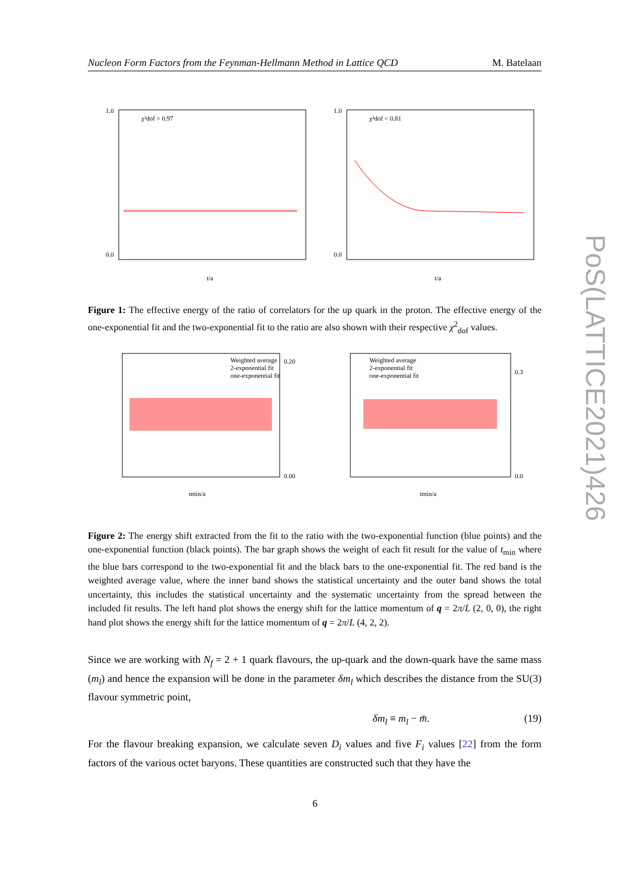Nucleon Form Factors from the Feynman-Hellmann Method in Lattice QCD M. Batelaan
χ²dof = 0.97
1.0
0.0
t/a
χ²dof = 0.81
1.0
0.0
t/a
Figure 1: The effective energy of the ratio of correlators for the up quark in the proton. The effective energy of the one-exponential fit and the two-exponential fit to the ratio are also shown with their respective χ<sup>2</sup><sub>dof</sub> values.
Weighted average
2-exponential fit
one-exponential fit
0.20
0.00
tmin/a
Weighted average
2-exponential fit
one-exponential fit
0.3
0.0
tmin/a
Figure 2: The energy shift extracted from the fit to the ratio with the two-exponential function (blue points) and the one-exponential function (black points). The bar graph shows the weight of each fit result for the value of t<sub>min</sub> where the blue bars correspond to the two-exponential fit and the black bars to the one-exponential fit. The red band is the weighted average value, where the inner band shows the statistical uncertainty and the outer band shows the total uncertainty, this includes the statistical uncertainty and the systematic uncertainty from the spread between the included fit results. The left hand plot shows the energy shift for the lattice momentum of q = 2π/L (2, 0, 0), the right hand plot shows the energy shift for the lattice momentum of q = 2π/L (4, 2, 2).
Since we are working with N<sub>f</sub> = 2 + 1 quark flavours, the up-quark and the down-quark have the same mass (m<sub>l</sub>) and hence the expansion will be done in the parameter δm<sub>l</sub> which describes the distance from the SU(3) flavour symmetric point,
δm<sub>l</sub> ≡ m<sub>l</sub> − m̄. (19)
For the flavour breaking expansion, we calculate seven D<sub>i</sub> values and five F<sub>i</sub> values [22] from the form factors of the various octet baryons. These quantities are constructed such that they have the
PoS(LATTICE2021)426
6